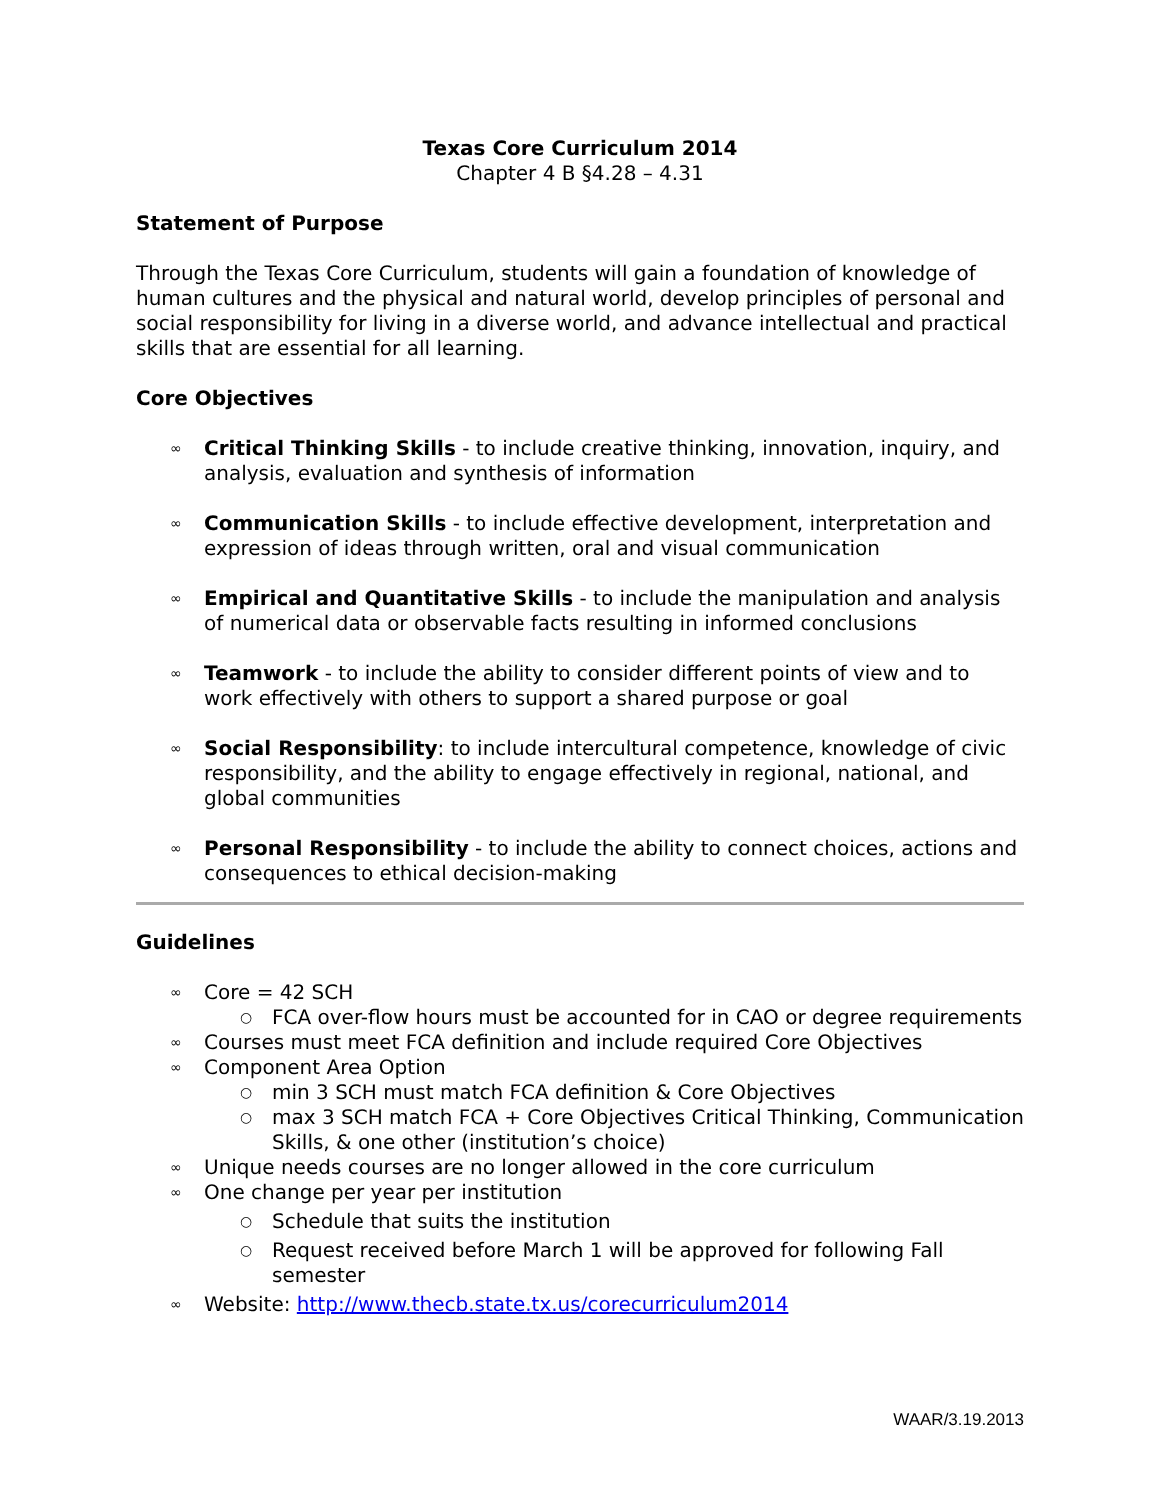Texas Core Curriculum 2014
Chapter 4 B §4.28 – 4.31
Statement of Purpose
Through the Texas Core Curriculum, students will gain a foundation of knowledge of human cultures and the physical and natural world, develop principles of personal and social responsibility for living in a diverse world, and advance intellectual and practical skills that are essential for all learning.
Core Objectives
∞ Critical Thinking Skills - to include creative thinking, innovation, inquiry, and analysis, evaluation and synthesis of information
∞ Communication Skills - to include effective development, interpretation and expression of ideas through written, oral and visual communication
∞ Empirical and Quantitative Skills - to include the manipulation and analysis of numerical data or observable facts resulting in informed conclusions
∞ Teamwork - to include the ability to consider different points of view and to work effectively with others to support a shared purpose or goal
∞ Social Responsibility: to include intercultural competence, knowledge of civic responsibility, and the ability to engage effectively in regional, national, and global communities
∞ Personal Responsibility - to include the ability to connect choices, actions and consequences to ethical decision-making
Guidelines
∞ Core = 42 SCH
○ FCA over-flow hours must be accounted for in CAO or degree requirements
∞ Courses must meet FCA definition and include required Core Objectives
∞ Component Area Option
○ min 3 SCH must match FCA definition & Core Objectives
○ max 3 SCH match FCA + Core Objectives Critical Thinking, Communication Skills, & one other (institution’s choice)
∞ Unique needs courses are no longer allowed in the core curriculum
∞ One change per year per institution
○ Schedule that suits the institution
○ Request received before March 1 will be approved for following Fall semester
∞ Website: http://www.thecb.state.tx.us/corecurriculum2014
WAAR/3.19.2013